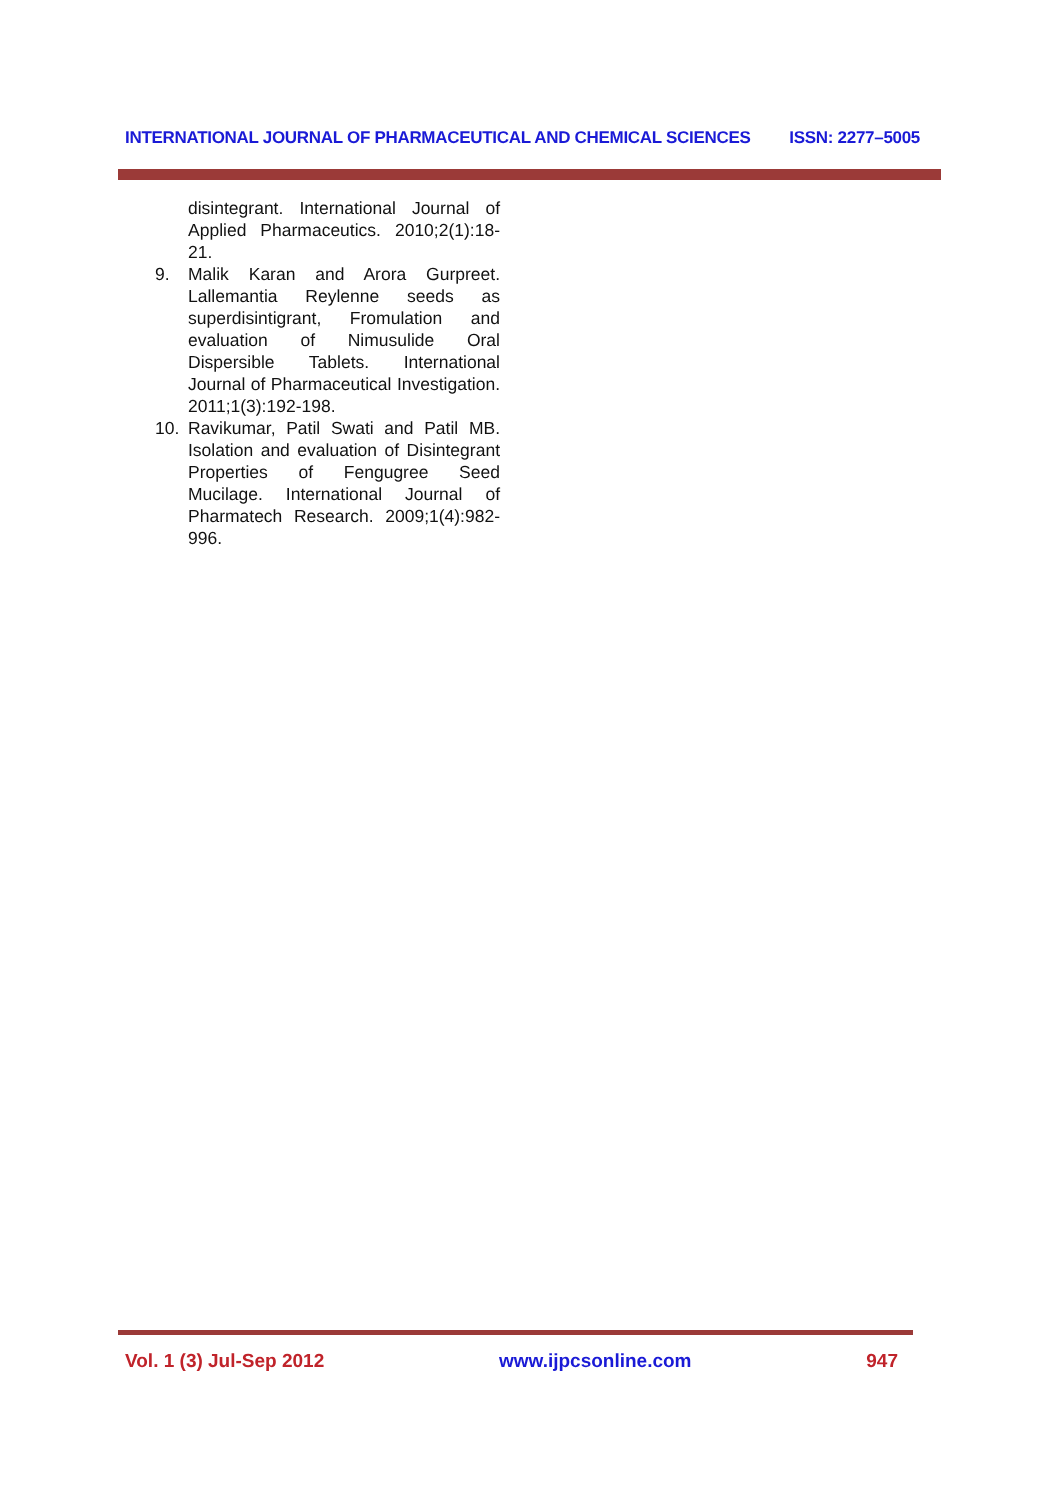INTERNATIONAL JOURNAL OF PHARMACEUTICAL AND CHEMICAL SCIENCES ISSN: 2277–5005
disintegrant. International Journal of Applied Pharmaceutics. 2010;2(1):18-21.
9. Malik Karan and Arora Gurpreet. Lallemantia Reylenne seeds as superdisintigrant, Fromulation and evaluation of Nimusulide Oral Dispersible Tablets. International Journal of Pharmaceutical Investigation. 2011;1(3):192-198.
10. Ravikumar, Patil Swati and Patil MB. Isolation and evaluation of Disintegrant Properties of Fengugree Seed Mucilage. International Journal of Pharmatech Research. 2009;1(4):982-996.
Vol. 1 (3) Jul-Sep 2012 www.ijpcsonline.com 947